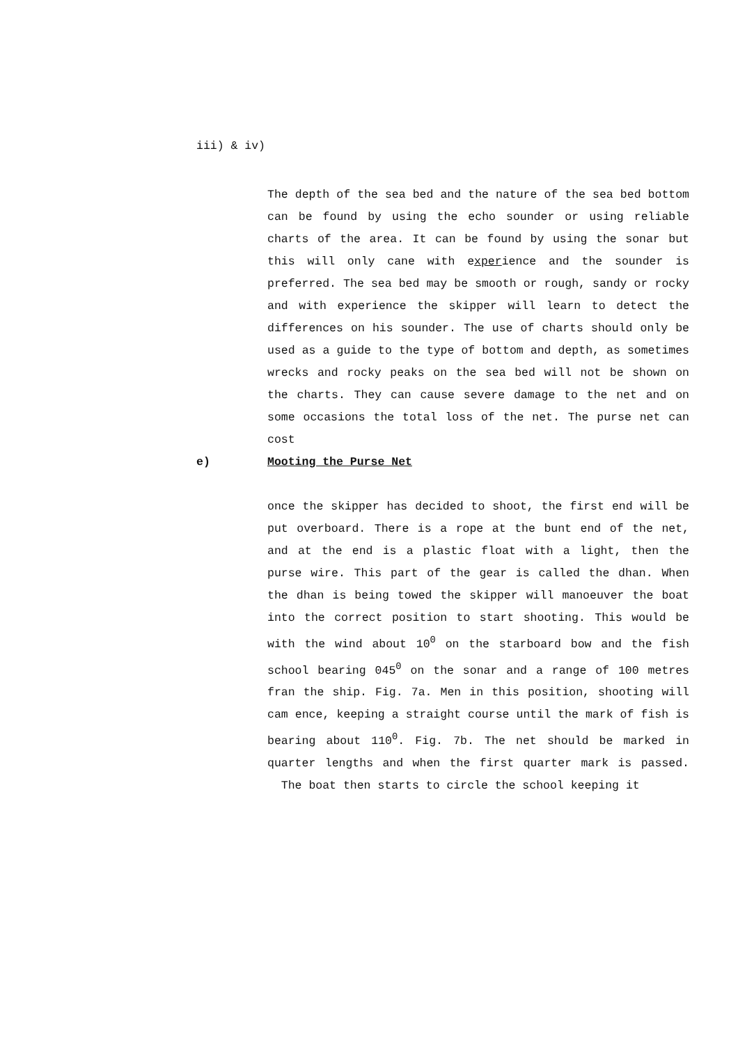iii) & iv)
The depth of the sea bed and the nature of the sea bed bottom can be found by using the echo sounder or using reliable charts of the area. It can be found by using the sonar but this will only cane with experience and the sounder is preferred. The sea bed may be smooth or rough, sandy or rocky and with experience the skipper will learn to detect the differences on his sounder. The use of charts should only be used as a guide to the type of bottom and depth, as sometimes wrecks and rocky peaks on the sea bed will not be shown on the charts. They can cause severe damage to the net and on some occasions the total loss of the net. The purse net can cost
e) Mooting the Purse Net
once the skipper has decided to shoot, the first end will be put overboard. There is a rope at the bunt end of the net, and at the end is a plastic float with a light, then the purse wire. This part of the gear is called the dhan. When the dhan is being towed the skipper will manoeuver the boat into the correct position to start shooting. This would be with the wind about 10<sup>0</sup> on the starboard bow and the fish school bearing 045<sup>0</sup> on the sonar and a range of 100 metres fran the ship. Fig. 7a. Men in this position, shooting will cam ence, keeping a straight course until the mark of fish is bearing about 110<sup>0</sup>. Fig. 7b. The net should be marked in quarter lengths and when the first quarter mark is passed. The boat then starts to circle the school keeping it